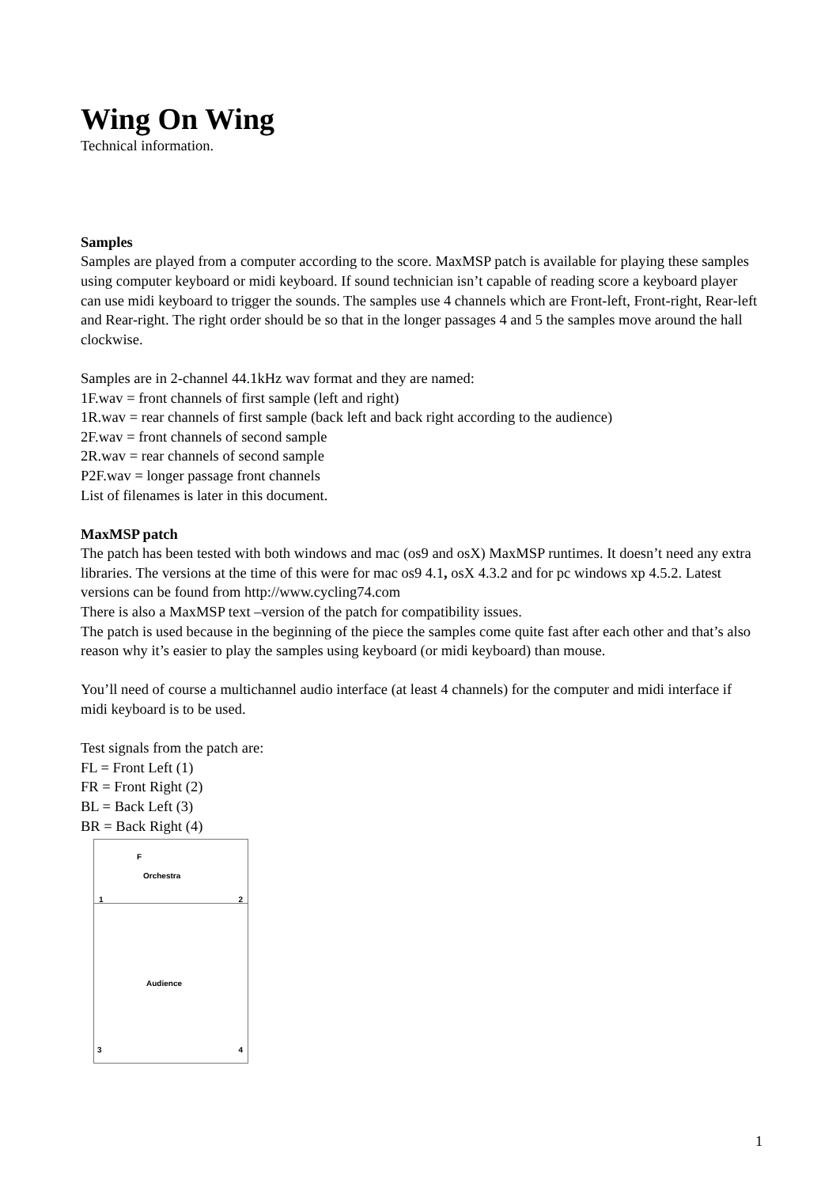Wing On Wing
Technical information.
Samples
Samples are played from a computer according to the score. MaxMSP patch is available for playing these samples using computer keyboard or midi keyboard. If sound technician isn’t capable of reading score a keyboard player can use midi keyboard to trigger the sounds. The samples use 4 channels which are Front-left, Front-right, Rear-left and Rear-right. The right order should be so that in the longer passages 4 and 5 the samples move around the hall clockwise.
Samples are in 2-channel 44.1kHz wav format and they are named:
1F.wav = front channels of first sample (left and right)
1R.wav = rear channels of first sample (back left and back right according to the audience)
2F.wav = front channels of second sample
2R.wav = rear channels of second sample
P2F.wav = longer passage front channels
List of filenames is later in this document.
MaxMSP patch
The patch has been tested with both windows and mac (os9 and osX) MaxMSP runtimes. It doesn’t need any extra libraries. The versions at the time of this were for mac os9 4.1, osX 4.3.2 and for pc windows xp 4.5.2. Latest versions can be found from http://www.cycling74.com
There is also a MaxMSP text –version of the patch for compatibility issues.
The patch is used because in the beginning of the piece the samples come quite fast after each other and that’s also reason why it’s easier to play the samples using keyboard (or midi keyboard) than mouse.
You’ll need of course a multichannel audio interface (at least 4 channels) for the computer and midi interface if midi keyboard is to be used.
Test signals from the patch are:
FL = Front Left (1)
FR = Front Right (2)
BL = Back Left (3)
BR = Back Right (4)
F
Orchestra
1 2
Audience
3 4
1